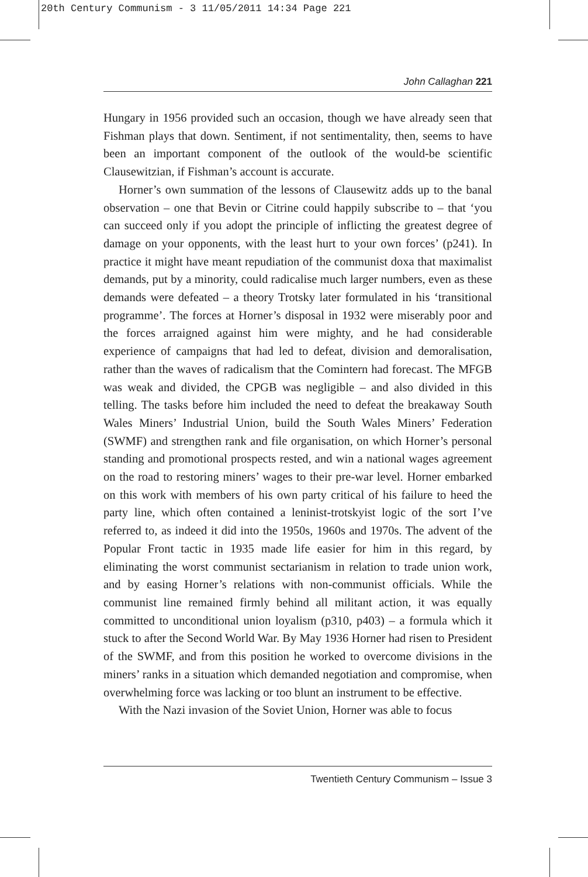20th Century Communism - 3 11/05/2011 14:34 Page 221
John Callaghan 221
Hungary in 1956 provided such an occasion, though we have already seen that Fishman plays that down. Sentiment, if not sentimentality, then, seems to have been an important component of the outlook of the would-be scientific Clausewitzian, if Fishman’s account is accurate.
Horner’s own summation of the lessons of Clausewitz adds up to the banal observation – one that Bevin or Citrine could happily subscribe to – that ‘you can succeed only if you adopt the principle of inflicting the greatest degree of damage on your opponents, with the least hurt to your own forces’ (p241). In practice it might have meant repudiation of the communist doxa that maximalist demands, put by a minority, could radicalise much larger numbers, even as these demands were defeated – a theory Trotsky later formulated in his ‘transitional programme’. The forces at Horner’s disposal in 1932 were miserably poor and the forces arraigned against him were mighty, and he had considerable experience of campaigns that had led to defeat, division and demoralisation, rather than the waves of radicalism that the Comintern had forecast. The MFGB was weak and divided, the CPGB was negligible – and also divided in this telling. The tasks before him included the need to defeat the breakaway South Wales Miners’ Industrial Union, build the South Wales Miners’ Federation (SWMF) and strengthen rank and file organisation, on which Horner’s personal standing and promotional prospects rested, and win a national wages agreement on the road to restoring miners’ wages to their pre-war level. Horner embarked on this work with members of his own party critical of his failure to heed the party line, which often contained a leninist-trotskyist logic of the sort I’ve referred to, as indeed it did into the 1950s, 1960s and 1970s. The advent of the Popular Front tactic in 1935 made life easier for him in this regard, by eliminating the worst communist sectarianism in relation to trade union work, and by easing Horner’s relations with non-communist officials. While the communist line remained firmly behind all militant action, it was equally committed to unconditional union loyalism (p310, p403) – a formula which it stuck to after the Second World War. By May 1936 Horner had risen to President of the SWMF, and from this position he worked to overcome divisions in the miners’ ranks in a situation which demanded negotiation and compromise, when overwhelming force was lacking or too blunt an instrument to be effective.
With the Nazi invasion of the Soviet Union, Horner was able to focus
Twentieth Century Communism – Issue 3